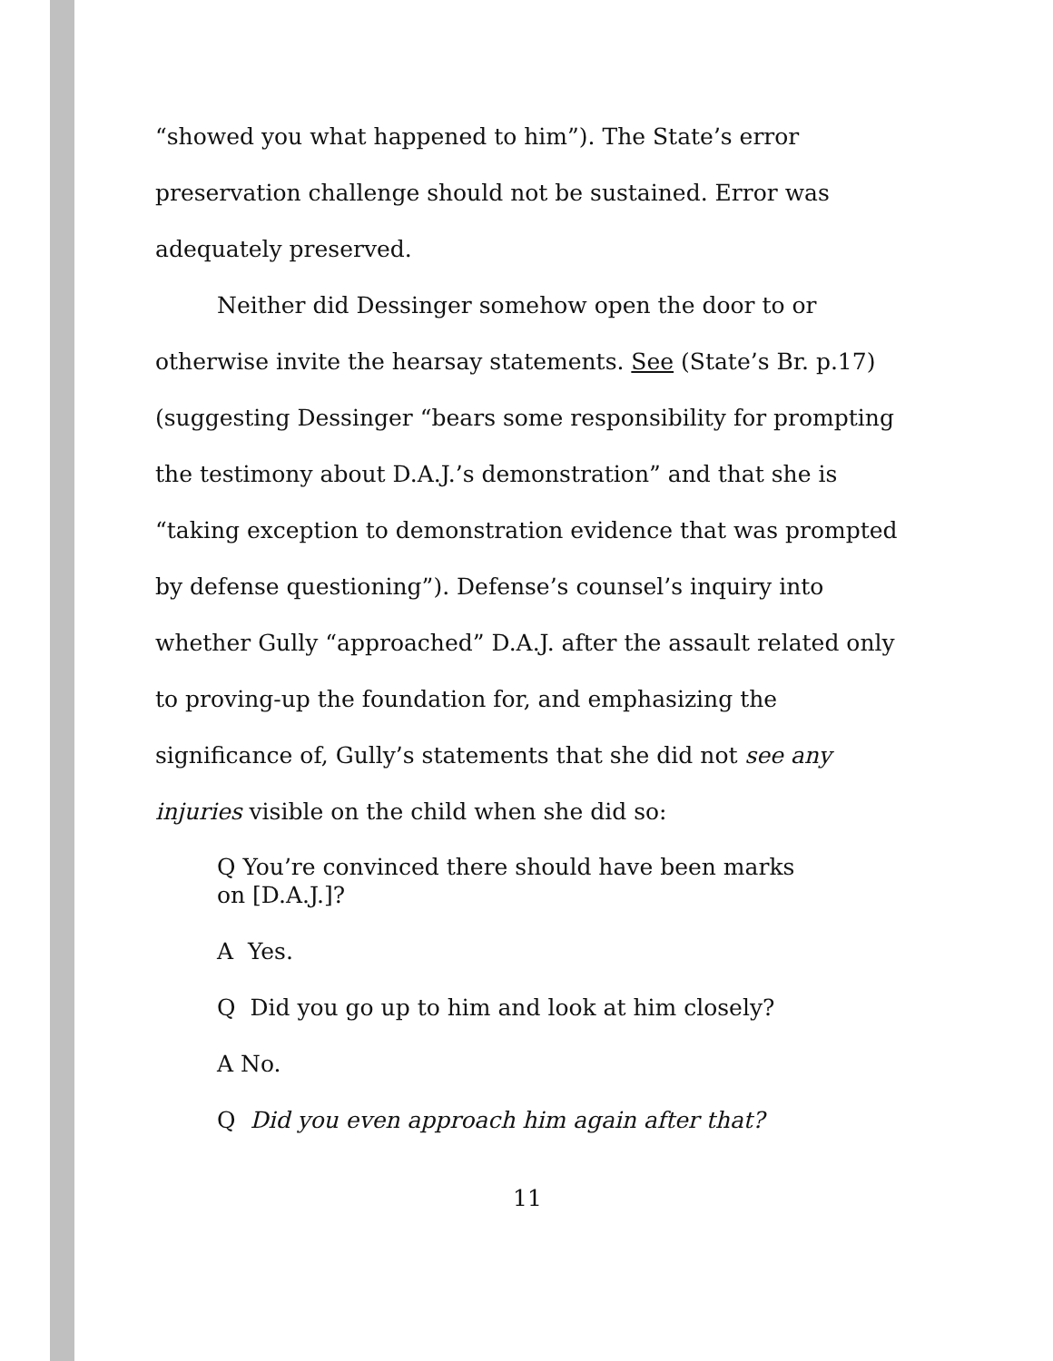“showed you what happened to him”). The State’s error preservation challenge should not be sustained. Error was adequately preserved.
Neither did Dessinger somehow open the door to or otherwise invite the hearsay statements. See (State’s Br. p.17) (suggesting Dessinger “bears some responsibility for prompting the testimony about D.A.J.’s demonstration” and that she is “taking exception to demonstration evidence that was prompted by defense questioning”). Defense’s counsel’s inquiry into whether Gully “approached” D.A.J. after the assault related only to proving-up the foundation for, and emphasizing the significance of, Gully’s statements that she did not see any injuries visible on the child when she did so:
Q You’re convinced there should have been marks on [D.A.J.]?
A Yes.
Q Did you go up to him and look at him closely?
A No.
Q Did you even approach him again after that?
11